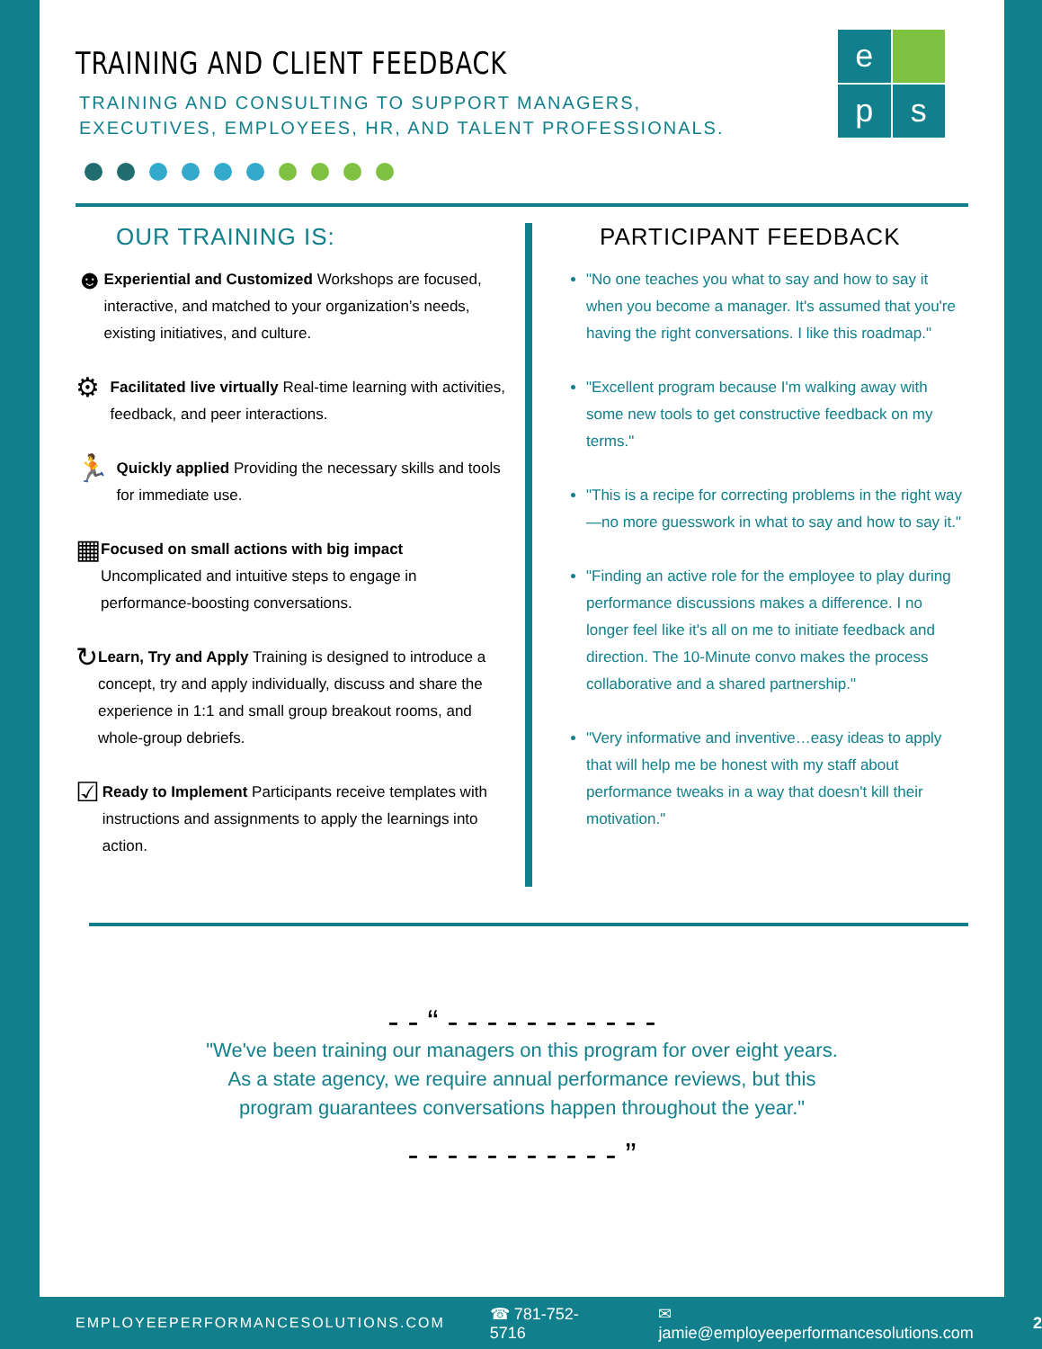TRAINING AND CLIENT FEEDBACK
TRAINING AND CONSULTING TO SUPPORT MANAGERS,
EXECUTIVES, EMPLOYEES, HR, AND TALENT PROFESSIONALS.
e
p
s
OUR TRAINING IS:
☻
Experiential and Customized Workshops are focused, interactive, and matched to your organization’s needs, existing initiatives, and culture.
⚙
Facilitated live virtually Real-time learning with activities, feedback, and peer interactions.
🏃
Quickly applied Providing the necessary skills and tools for immediate use.
▦
Focused on small actions with big impact Uncomplicated and intuitive steps to engage in performance-boosting conversations.
↻
Learn, Try and Apply Training is designed to introduce a concept, try and apply individually, discuss and share the experience in 1:1 and small group breakout rooms, and whole-group debriefs.
☑
Ready to Implement Participants receive templates with instructions and assignments to apply the learnings into action.
PARTICIPANT FEEDBACK
"No one teaches you what to say and how to say it when you become a manager. It's assumed that you're having the right conversations. I like this roadmap."
"Excellent program because I'm walking away with some new tools to get constructive feedback on my terms."
"This is a recipe for correcting problems in the right way—no more guesswork in what to say and how to say it."
"Finding an active role for the employee to play during performance discussions makes a difference. I no longer feel like it's all on me to initiate feedback and direction. The 10-Minute convo makes the process collaborative and a shared partnership."
"Very informative and inventive…easy ideas to apply that will help me be honest with my staff about performance tweaks in a way that doesn't kill their motivation."
- - “ - - - - - - - - - - -
"We've been training our managers on this program for over eight years.
As a state agency, we require annual performance reviews, but this
program guarantees conversations happen throughout the year."
- - - - - - - - - - - ”
EMPLOYEEPERFORMANCESOLUTIONS.COM ☎ 781-752-5716 ✉ jamie@employeeperformancesolutions.com 2